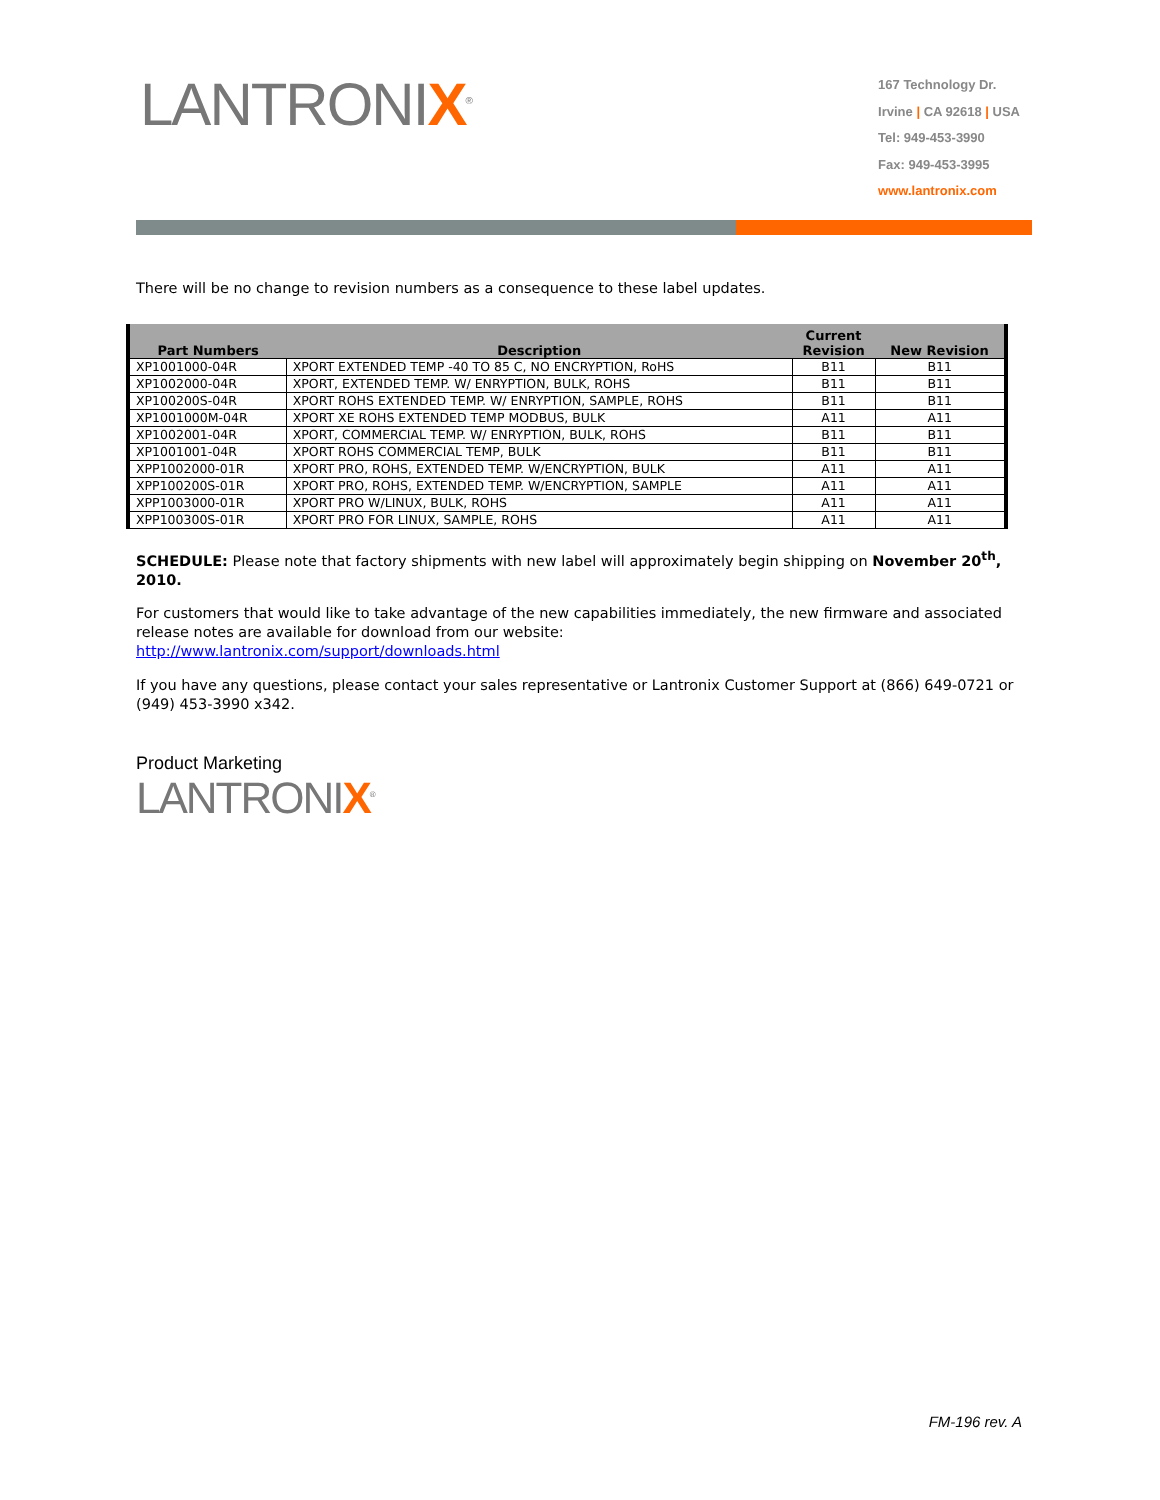LANTRONIX<sup>®</sup>
167 Technology Dr.
Irvine | CA 92618 | USA
Tel: 949-453-3990
Fax: 949-453-3995
www.lantronix.com
There will be no change to revision numbers as a consequence to these label updates.
| Part Numbers | Description | Current Revision | New Revision |
| --- | --- | --- | --- |
| XP1001000-04R | XPORT EXTENDED TEMP -40 TO 85 C, NO ENCRYPTION, RoHS | B11 | B11 |
| XP1002000-04R | XPORT, EXTENDED TEMP. W/ ENRYPTION, BULK, ROHS | B11 | B11 |
| XP100200S-04R | XPORT ROHS EXTENDED TEMP. W/ ENRYPTION, SAMPLE, ROHS | B11 | B11 |
| XP1001000M-04R | XPORT XE ROHS EXTENDED TEMP MODBUS, BULK | A11 | A11 |
| XP1002001-04R | XPORT, COMMERCIAL TEMP. W/ ENRYPTION, BULK, ROHS | B11 | B11 |
| XP1001001-04R | XPORT ROHS COMMERCIAL TEMP, BULK | B11 | B11 |
| XPP1002000-01R | XPORT PRO, ROHS, EXTENDED TEMP. W/ENCRYPTION, BULK | A11 | A11 |
| XPP100200S-01R | XPORT PRO, ROHS, EXTENDED TEMP. W/ENCRYPTION, SAMPLE | A11 | A11 |
| XPP1003000-01R | XPORT PRO W/LINUX, BULK, ROHS | A11 | A11 |
| XPP100300S-01R | XPORT PRO FOR LINUX, SAMPLE, ROHS | A11 | A11 |
SCHEDULE: Please note that factory shipments with new label will approximately begin shipping on November 20<sup>th</sup>, 2010.
For customers that would like to take advantage of the new capabilities immediately, the new firmware and associated release notes are available for download from our website:
http://www.lantronix.com/support/downloads.html
If you have any questions, please contact your sales representative or Lantronix Customer Support at (866) 649-0721 or (949) 453-3990 x342.
Product Marketing
LANTRONIX<sup>®</sup>
FM-196 rev. A